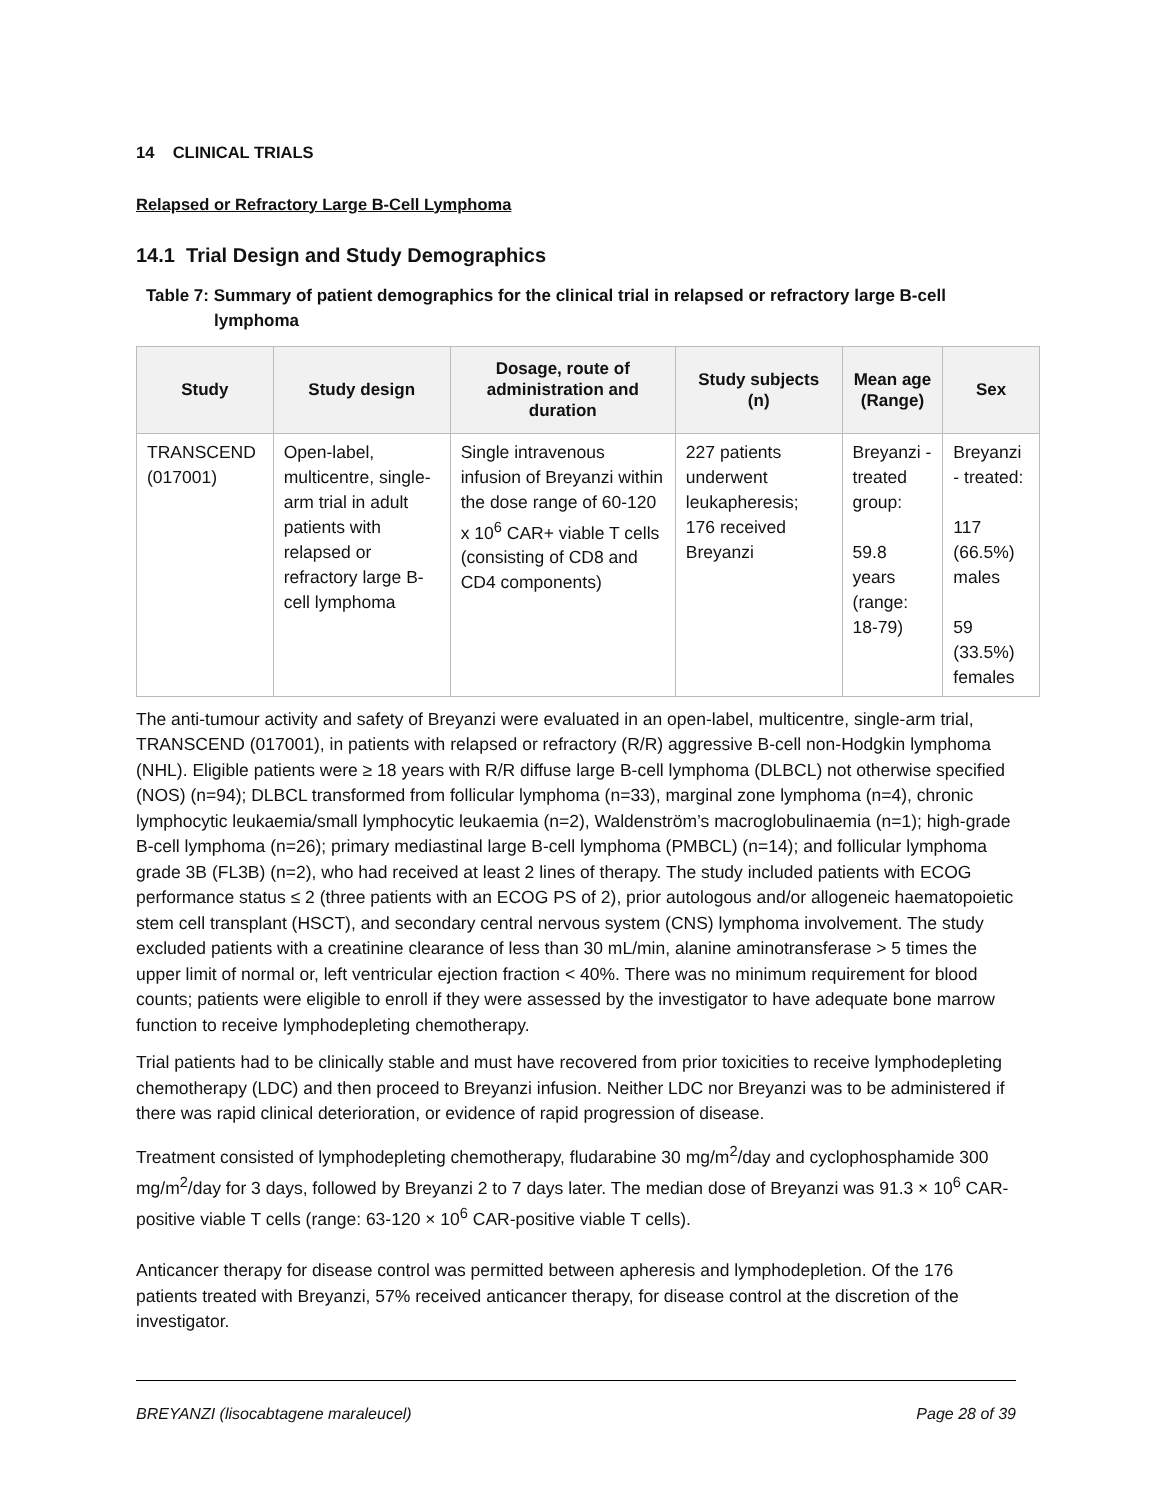14 CLINICAL TRIALS
Relapsed or Refractory Large B-Cell Lymphoma
14.1 Trial Design and Study Demographics
Table 7: Summary of patient demographics for the clinical trial in relapsed or refractory large B-cell lymphoma
| Study | Study design | Dosage, route of administration and duration | Study subjects (n) | Mean age (Range) | Sex |
| --- | --- | --- | --- | --- | --- |
| TRANSCEND (017001) | Open-label, multicentre, single-arm trial in adult patients with relapsed or refractory large B-cell lymphoma | Single intravenous infusion of Breyanzi within the dose range of 60-120 x 10<sup>6</sup> CAR+ viable T cells (consisting of CD8 and CD4 components) | 227 patients underwent leukapheresis; 176 received Breyanzi | Breyanzi - treated group: 59.8 years (range: 18-79) | Breyanzi - treated: 117 (66.5%) males 59 (33.5%) females |
The anti-tumour activity and safety of Breyanzi were evaluated in an open-label, multicentre, single-arm trial, TRANSCEND (017001), in patients with relapsed or refractory (R/R) aggressive B-cell non-Hodgkin lymphoma (NHL). Eligible patients were ≥ 18 years with R/R diffuse large B-cell lymphoma (DLBCL) not otherwise specified (NOS) (n=94); DLBCL transformed from follicular lymphoma (n=33), marginal zone lymphoma (n=4), chronic lymphocytic leukaemia/small lymphocytic leukaemia (n=2), Waldenström’s macroglobulinaemia (n=1); high-grade B-cell lymphoma (n=26); primary mediastinal large B-cell lymphoma (PMBCL) (n=14); and follicular lymphoma grade 3B (FL3B) (n=2), who had received at least 2 lines of therapy. The study included patients with ECOG performance status ≤ 2 (three patients with an ECOG PS of 2), prior autologous and/or allogeneic haematopoietic stem cell transplant (HSCT), and secondary central nervous system (CNS) lymphoma involvement. The study excluded patients with a creatinine clearance of less than 30 mL/min, alanine aminotransferase > 5 times the upper limit of normal or, left ventricular ejection fraction < 40%. There was no minimum requirement for blood counts; patients were eligible to enroll if they were assessed by the investigator to have adequate bone marrow function to receive lymphodepleting chemotherapy.
Trial patients had to be clinically stable and must have recovered from prior toxicities to receive lymphodepleting chemotherapy (LDC) and then proceed to Breyanzi infusion. Neither LDC nor Breyanzi was to be administered if there was rapid clinical deterioration, or evidence of rapid progression of disease.
Treatment consisted of lymphodepleting chemotherapy, fludarabine 30 mg/m<sup>2</sup>/day and cyclophosphamide 300 mg/m<sup>2</sup>/day for 3 days, followed by Breyanzi 2 to 7 days later. The median dose of Breyanzi was 91.3 × 10<sup>6</sup> CAR-positive viable T cells (range: 63-120 × 10<sup>6</sup> CAR-positive viable T cells).
Anticancer therapy for disease control was permitted between apheresis and lymphodepletion. Of the 176 patients treated with Breyanzi, 57% received anticancer therapy, for disease control at the discretion of the investigator.
BREYANZI (lisocabtagene maraleucel) Page 28 of 39